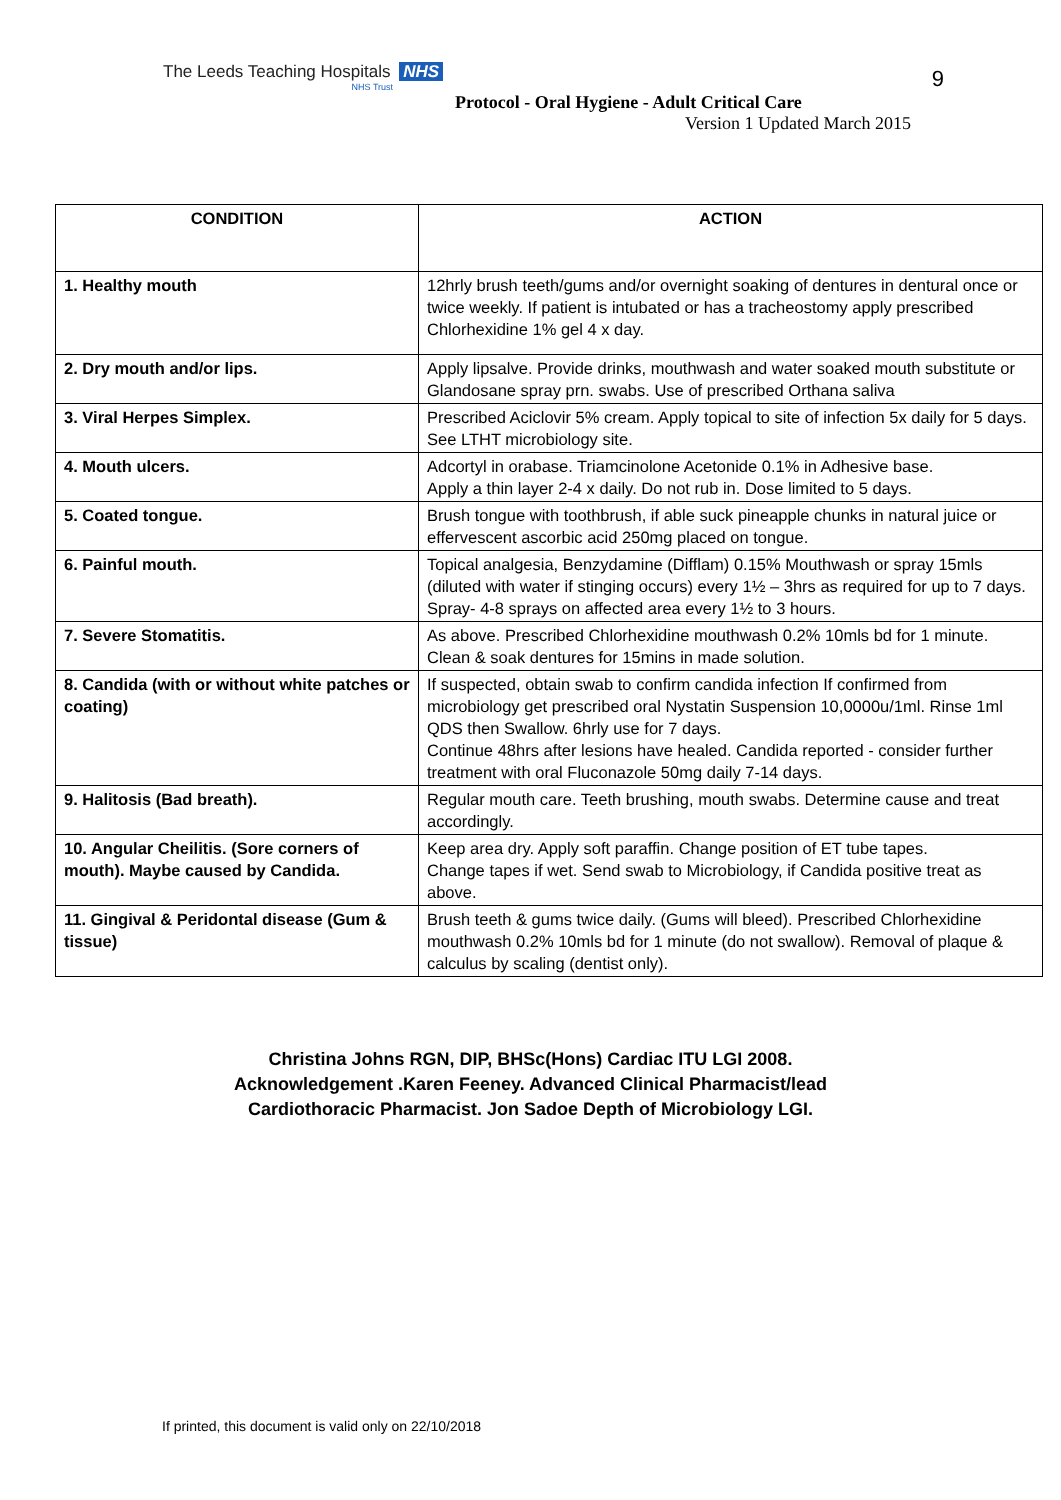The Leeds Teaching Hospitals NHS
NHS Trust
Protocol - Oral Hygiene - Adult Critical Care
Version 1 Updated March 2015
9
| CONDITION | ACTION |
| --- | --- |
| 1. Healthy mouth | 12hrly brush teeth/gums and/or overnight soaking of dentures in dentural once or twice weekly. If patient is intubated or has a tracheostomy apply prescribed Chlorhexidine 1% gel 4 x day. |
| 2. Dry mouth and/or lips. | Apply lipsalve. Provide drinks, mouthwash and water soaked mouth substitute or Glandosane spray prn. swabs. Use of prescribed Orthana saliva |
| 3. Viral Herpes Simplex. | Prescribed Aciclovir 5% cream. Apply topical to site of infection 5x daily for 5 days. See LTHT microbiology site. |
| 4. Mouth ulcers. | Adcortyl in orabase. Triamcinolone Acetonide 0.1% in Adhesive base. Apply a thin layer 2-4 x daily. Do not rub in. Dose limited to 5 days. |
| 5. Coated tongue. | Brush tongue with toothbrush, if able suck pineapple chunks in natural juice or effervescent ascorbic acid 250mg placed on tongue. |
| 6. Painful mouth. | Topical analgesia, Benzydamine (Difflam) 0.15% Mouthwash or spray 15mls (diluted with water if stinging occurs) every 1½ – 3hrs as required for up to 7 days. Spray- 4-8 sprays on affected area every 1½ to 3 hours. |
| 7. Severe Stomatitis. | As above. Prescribed Chlorhexidine mouthwash 0.2% 10mls bd for 1 minute. Clean & soak dentures for 15mins in made solution. |
| 8. Candida (with or without white patches or coating) | If suspected, obtain swab to confirm candida infection If confirmed from microbiology get prescribed oral Nystatin Suspension 10,0000u/1ml. Rinse 1ml QDS then Swallow. 6hrly use for 7 days. Continue 48hrs after lesions have healed. Candida reported - consider further treatment with oral Fluconazole 50mg daily 7-14 days. |
| 9. Halitosis (Bad breath). | Regular mouth care. Teeth brushing, mouth swabs. Determine cause and treat accordingly. |
| 10. Angular Cheilitis. (Sore corners of mouth). Maybe caused by Candida. | Keep area dry. Apply soft paraffin. Change position of ET tube tapes. Change tapes if wet. Send swab to Microbiology, if Candida positive treat as above. |
| 11. Gingival & Peridontal disease (Gum & tissue) | Brush teeth & gums twice daily. (Gums will bleed). Prescribed Chlorhexidine mouthwash 0.2% 10mls bd for 1 minute (do not swallow). Removal of plaque & calculus by scaling (dentist only). |
Christina Johns RGN, DIP, BHSc(Hons) Cardiac ITU LGI 2008.
Acknowledgement .Karen Feeney. Advanced Clinical Pharmacist/lead
Cardiothoracic Pharmacist. Jon Sadoe Depth of Microbiology LGI.
If printed, this document is valid only on 22/10/2018